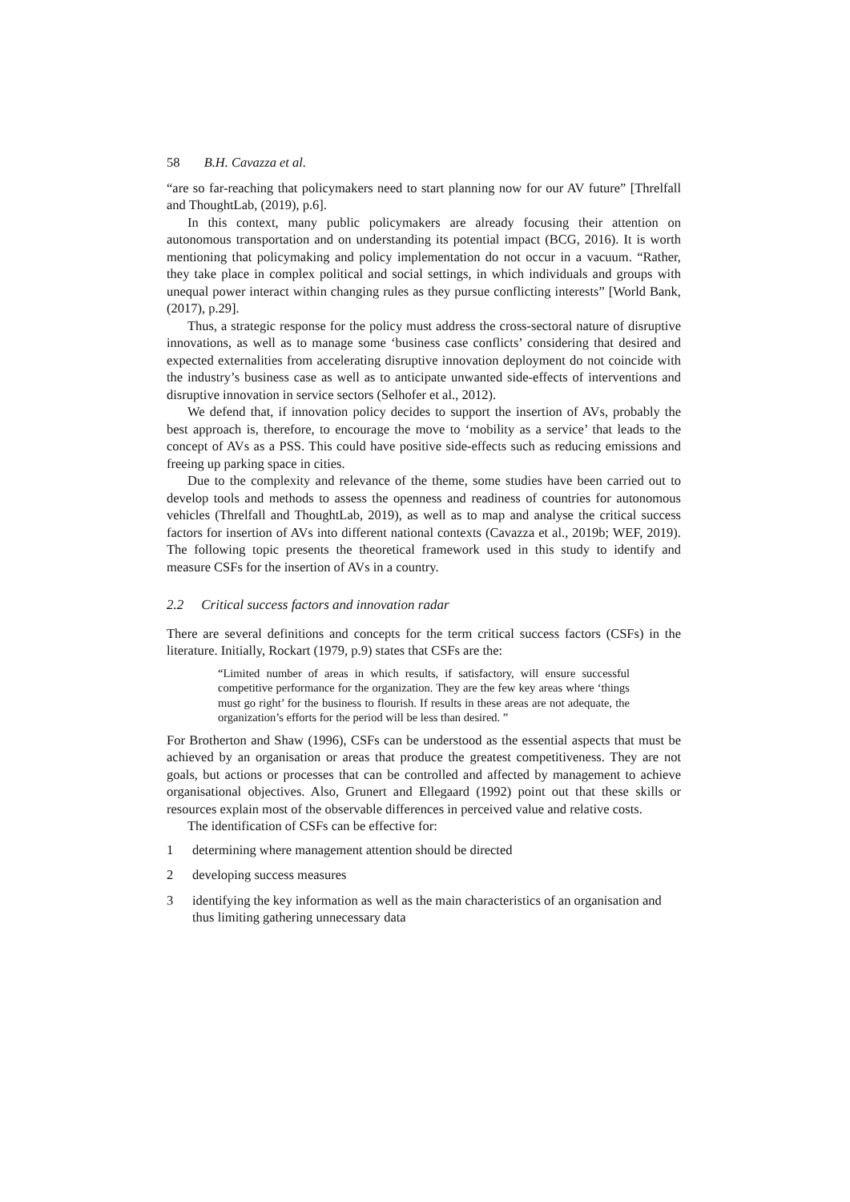58 B.H. Cavazza et al.
“are so far-reaching that policymakers need to start planning now for our AV future” [Threlfall and ThoughtLab, (2019), p.6].
In this context, many public policymakers are already focusing their attention on autonomous transportation and on understanding its potential impact (BCG, 2016). It is worth mentioning that policymaking and policy implementation do not occur in a vacuum. “Rather, they take place in complex political and social settings, in which individuals and groups with unequal power interact within changing rules as they pursue conflicting interests” [World Bank, (2017), p.29].
Thus, a strategic response for the policy must address the cross-sectoral nature of disruptive innovations, as well as to manage some ‘business case conflicts’ considering that desired and expected externalities from accelerating disruptive innovation deployment do not coincide with the industry’s business case as well as to anticipate unwanted side-effects of interventions and disruptive innovation in service sectors (Selhofer et al., 2012).
We defend that, if innovation policy decides to support the insertion of AVs, probably the best approach is, therefore, to encourage the move to ‘mobility as a service’ that leads to the concept of AVs as a PSS. This could have positive side-effects such as reducing emissions and freeing up parking space in cities.
Due to the complexity and relevance of the theme, some studies have been carried out to develop tools and methods to assess the openness and readiness of countries for autonomous vehicles (Threlfall and ThoughtLab, 2019), as well as to map and analyse the critical success factors for insertion of AVs into different national contexts (Cavazza et al., 2019b; WEF, 2019). The following topic presents the theoretical framework used in this study to identify and measure CSFs for the insertion of AVs in a country.
2.2 Critical success factors and innovation radar
There are several definitions and concepts for the term critical success factors (CSFs) in the literature. Initially, Rockart (1979, p.9) states that CSFs are the:
“Limited number of areas in which results, if satisfactory, will ensure successful competitive performance for the organization. They are the few key areas where ‘things must go right’ for the business to flourish. If results in these areas are not adequate, the organization’s efforts for the period will be less than desired. ”
For Brotherton and Shaw (1996), CSFs can be understood as the essential aspects that must be achieved by an organisation or areas that produce the greatest competitiveness. They are not goals, but actions or processes that can be controlled and affected by management to achieve organisational objectives. Also, Grunert and Ellegaard (1992) point out that these skills or resources explain most of the observable differences in perceived value and relative costs.
The identification of CSFs can be effective for:
1 determining where management attention should be directed
2 developing success measures
3 identifying the key information as well as the main characteristics of an organisation and thus limiting gathering unnecessary data